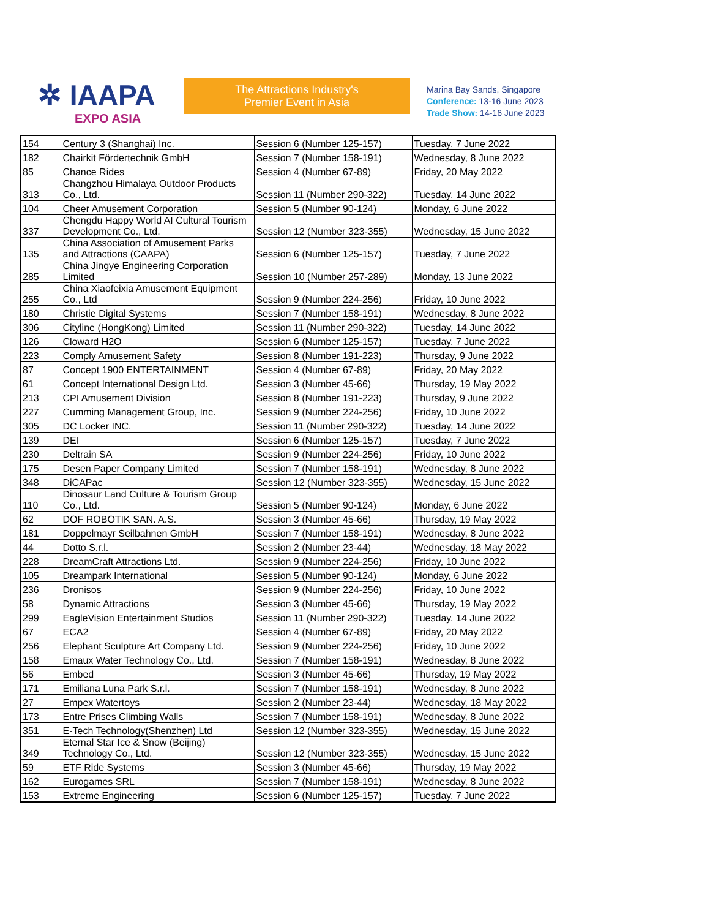✲ IAAPA
EXPO ASIA
The Attractions Industry's
Premier Event in Asia
Marina Bay Sands, Singapore
Conference: 13-16 June 2023
Trade Show: 14-16 June 2023
| 154 | Century 3 (Shanghai) Inc. | Session 6 (Number 125-157) | Tuesday, 7 June 2022 |
| 182 | Chairkit Fördertechnik GmbH | Session 7 (Number 158-191) | Wednesday, 8 June 2022 |
| 85 | Chance Rides | Session 4 (Number 67-89) | Friday, 20 May 2022 |
| 313 | Changzhou Himalaya Outdoor Products Co., Ltd. | Session 11 (Number 290-322) | Tuesday, 14 June 2022 |
| 104 | Cheer Amusement Corporation | Session 5 (Number 90-124) | Monday, 6 June 2022 |
| 337 | Chengdu Happy World AI Cultural Tourism Development Co., Ltd. | Session 12 (Number 323-355) | Wednesday, 15 June 2022 |
| 135 | China Association of Amusement Parks and Attractions (CAAPA) | Session 6 (Number 125-157) | Tuesday, 7 June 2022 |
| 285 | China Jingye Engineering Corporation Limited | Session 10 (Number 257-289) | Monday, 13 June 2022 |
| 255 | China Xiaofeixia Amusement Equipment Co., Ltd | Session 9 (Number 224-256) | Friday, 10 June 2022 |
| 180 | Christie Digital Systems | Session 7 (Number 158-191) | Wednesday, 8 June 2022 |
| 306 | Cityline (HongKong) Limited | Session 11 (Number 290-322) | Tuesday, 14 June 2022 |
| 126 | Cloward H2O | Session 6 (Number 125-157) | Tuesday, 7 June 2022 |
| 223 | Comply Amusement Safety | Session 8 (Number 191-223) | Thursday, 9 June 2022 |
| 87 | Concept 1900 ENTERTAINMENT | Session 4 (Number 67-89) | Friday, 20 May 2022 |
| 61 | Concept International Design Ltd. | Session 3 (Number 45-66) | Thursday, 19 May 2022 |
| 213 | CPI Amusement Division | Session 8 (Number 191-223) | Thursday, 9 June 2022 |
| 227 | Cumming Management Group, Inc. | Session 9 (Number 224-256) | Friday, 10 June 2022 |
| 305 | DC Locker INC. | Session 11 (Number 290-322) | Tuesday, 14 June 2022 |
| 139 | DEI | Session 6 (Number 125-157) | Tuesday, 7 June 2022 |
| 230 | Deltrain SA | Session 9 (Number 224-256) | Friday, 10 June 2022 |
| 175 | Desen Paper Company Limited | Session 7 (Number 158-191) | Wednesday, 8 June 2022 |
| 348 | DiCAPac | Session 12 (Number 323-355) | Wednesday, 15 June 2022 |
| 110 | Dinosaur Land Culture & Tourism Group Co., Ltd. | Session 5 (Number 90-124) | Monday, 6 June 2022 |
| 62 | DOF ROBOTIK SAN. A.S. | Session 3 (Number 45-66) | Thursday, 19 May 2022 |
| 181 | Doppelmayr Seilbahnen GmbH | Session 7 (Number 158-191) | Wednesday, 8 June 2022 |
| 44 | Dotto S.r.l. | Session 2 (Number 23-44) | Wednesday, 18 May 2022 |
| 228 | DreamCraft Attractions Ltd. | Session 9 (Number 224-256) | Friday, 10 June 2022 |
| 105 | Dreampark International | Session 5 (Number 90-124) | Monday, 6 June 2022 |
| 236 | Dronisos | Session 9 (Number 224-256) | Friday, 10 June 2022 |
| 58 | Dynamic Attractions | Session 3 (Number 45-66) | Thursday, 19 May 2022 |
| 299 | EagleVision Entertainment Studios | Session 11 (Number 290-322) | Tuesday, 14 June 2022 |
| 67 | ECA2 | Session 4 (Number 67-89) | Friday, 20 May 2022 |
| 256 | Elephant Sculpture Art Company Ltd. | Session 9 (Number 224-256) | Friday, 10 June 2022 |
| 158 | Emaux Water Technology Co., Ltd. | Session 7 (Number 158-191) | Wednesday, 8 June 2022 |
| 56 | Embed | Session 3 (Number 45-66) | Thursday, 19 May 2022 |
| 171 | Emiliana Luna Park S.r.l. | Session 7 (Number 158-191) | Wednesday, 8 June 2022 |
| 27 | Empex Watertoys | Session 2 (Number 23-44) | Wednesday, 18 May 2022 |
| 173 | Entre Prises Climbing Walls | Session 7 (Number 158-191) | Wednesday, 8 June 2022 |
| 351 | E-Tech Technology(Shenzhen) Ltd | Session 12 (Number 323-355) | Wednesday, 15 June 2022 |
| 349 | Eternal Star Ice & Snow (Beijing) Technology Co., Ltd. | Session 12 (Number 323-355) | Wednesday, 15 June 2022 |
| 59 | ETF Ride Systems | Session 3 (Number 45-66) | Thursday, 19 May 2022 |
| 162 | Eurogames SRL | Session 7 (Number 158-191) | Wednesday, 8 June 2022 |
| 153 | Extreme Engineering | Session 6 (Number 125-157) | Tuesday, 7 June 2022 |